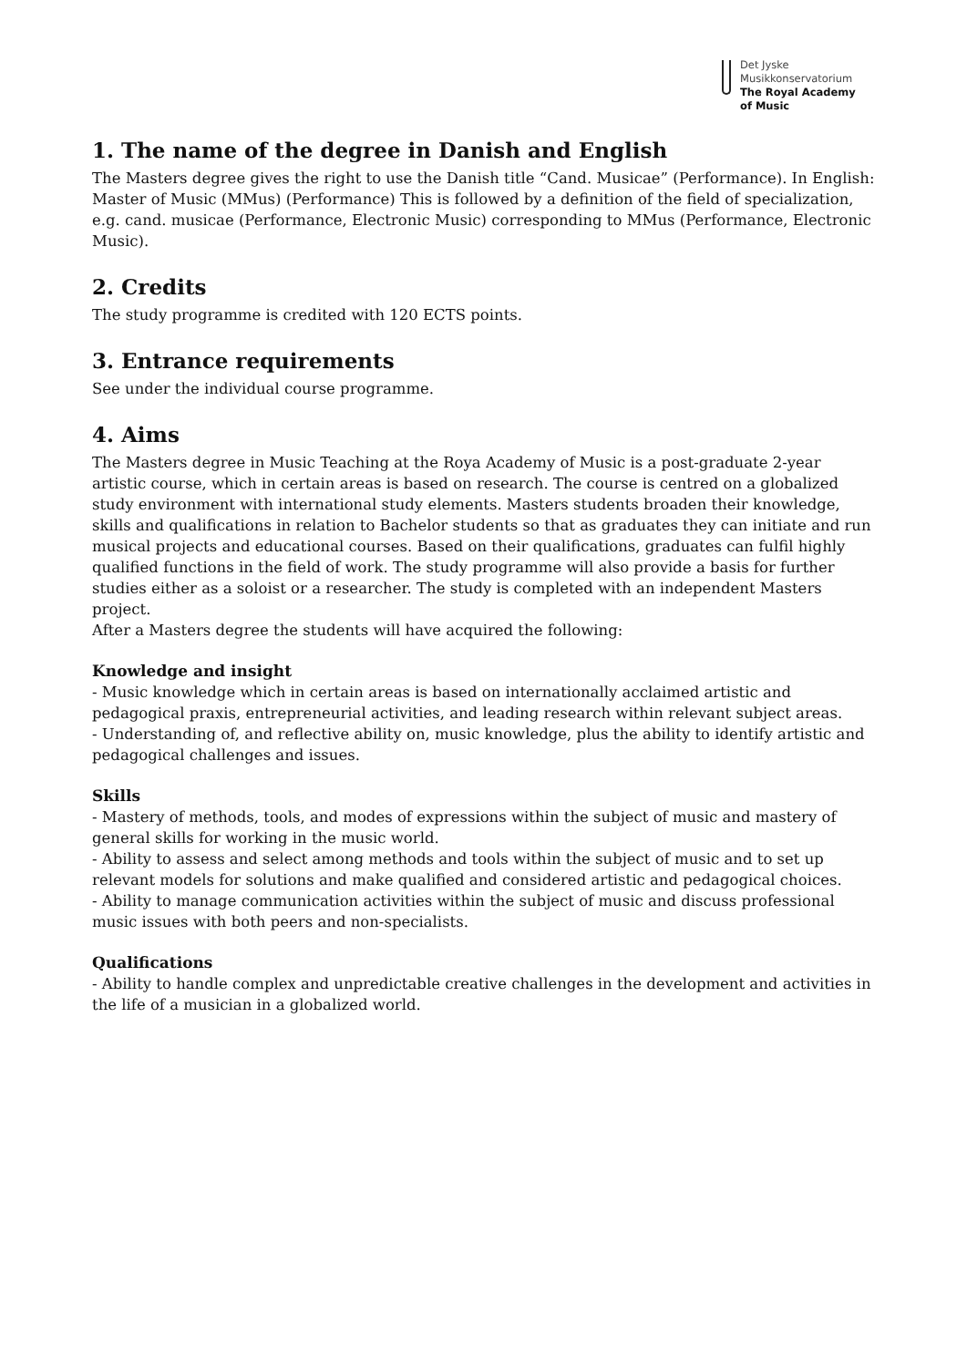Det Jyske
Musikkonservatorium
The Royal Academy
of Music
1. The name of the degree in Danish and English
The Masters degree gives the right to use the Danish title “Cand. Musicae” (Performance). In English: Master of Music (MMus) (Performance) This is followed by a definition of the field of specialization, e.g. cand. musicae (Performance, Electronic Music) corresponding to MMus (Performance, Electronic Music).
2. Credits
The study programme is credited with 120 ECTS points.
3. Entrance requirements
See under the individual course programme.
4. Aims
The Masters degree in Music Teaching at the Roya Academy of Music is a post-graduate 2-year artistic course, which in certain areas is based on research. The course is centred on a globalized study environment with international study elements. Masters students broaden their knowledge, skills and qualifications in relation to Bachelor students so that as graduates they can initiate and run musical projects and educational courses. Based on their qualifications, graduates can fulfil highly qualified functions in the field of work. The study programme will also provide a basis for further studies either as a soloist or a researcher. The study is completed with an independent Masters project.
After a Masters degree the students will have acquired the following:
Knowledge and insight
- Music knowledge which in certain areas is based on internationally acclaimed artistic and pedagogical praxis, entrepreneurial activities, and leading research within relevant subject areas.
- Understanding of, and reflective ability on, music knowledge, plus the ability to identify artistic and pedagogical challenges and issues.
Skills
- Mastery of methods, tools, and modes of expressions within the subject of music and mastery of general skills for working in the music world.
- Ability to assess and select among methods and tools within the subject of music and to set up relevant models for solutions and make qualified and considered artistic and pedagogical choices.
- Ability to manage communication activities within the subject of music and discuss professional music issues with both peers and non-specialists.
Qualifications
- Ability to handle complex and unpredictable creative challenges in the development and activities in the life of a musician in a globalized world.